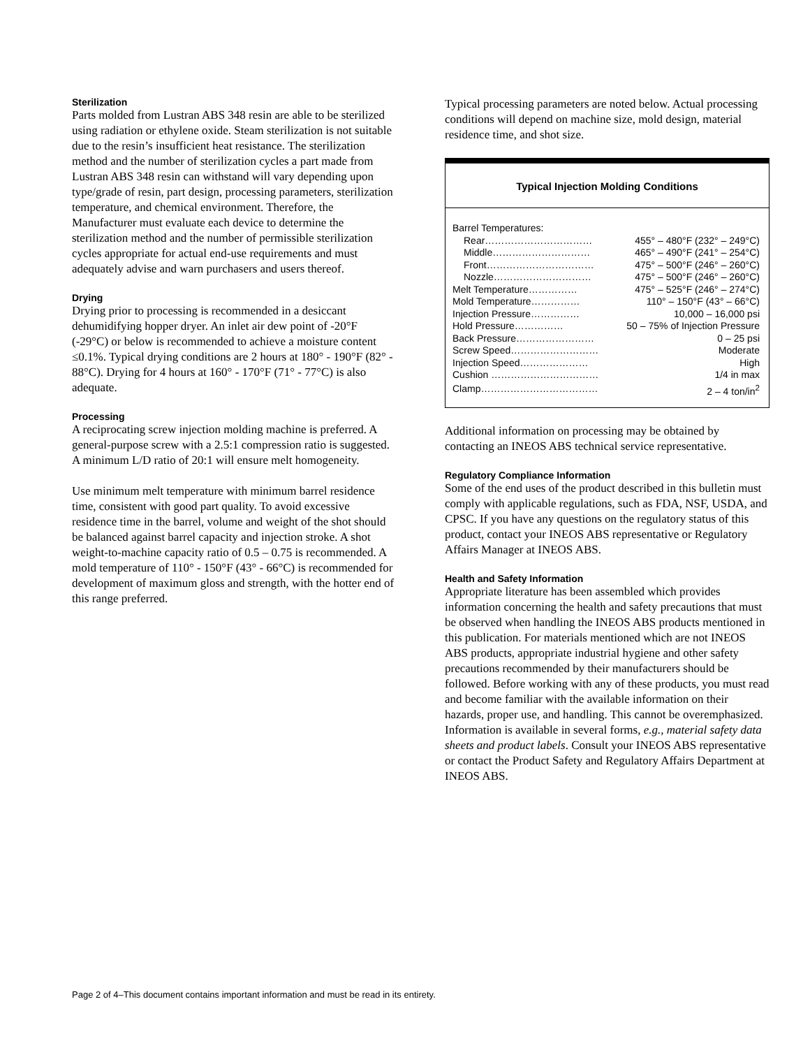Sterilization
Parts molded from Lustran ABS 348 resin are able to be sterilized using radiation or ethylene oxide. Steam sterilization is not suitable due to the resin’s insufficient heat resistance. The sterilization method and the number of sterilization cycles a part made from Lustran ABS 348 resin can withstand will vary depending upon type/grade of resin, part design, processing parameters, sterilization temperature, and chemical environment. Therefore, the Manufacturer must evaluate each device to determine the sterilization method and the number of permissible sterilization cycles appropriate for actual end-use requirements and must adequately advise and warn purchasers and users thereof.
Drying
Drying prior to processing is recommended in a desiccant dehumidifying hopper dryer. An inlet air dew point of -20°F (-29°C) or below is recommended to achieve a moisture content ≤0.1%. Typical drying conditions are 2 hours at 180° - 190°F (82° - 88°C). Drying for 4 hours at 160° - 170°F (71° - 77°C) is also adequate.
Processing
A reciprocating screw injection molding machine is preferred. A general-purpose screw with a 2.5:1 compression ratio is suggested. A minimum L/D ratio of 20:1 will ensure melt homogeneity.
Use minimum melt temperature with minimum barrel residence time, consistent with good part quality. To avoid excessive residence time in the barrel, volume and weight of the shot should be balanced against barrel capacity and injection stroke. A shot weight-to-machine capacity ratio of 0.5 – 0.75 is recommended. A mold temperature of 110° - 150°F (43° - 66°C) is recommended for development of maximum gloss and strength, with the hotter end of this range preferred.
Typical processing parameters are noted below. Actual processing conditions will depend on machine size, mold design, material residence time, and shot size.
Typical Injection Molding Conditions
| Barrel Temperatures: | |
| Rear…………………………… | 455° – 480°F (232° – 249°C) |
| Middle………………………… | 465° – 490°F (241° – 254°C) |
| Front…………………………… | 475° – 500°F (246° – 260°C) |
| Nozzle………………………… | 475° – 500°F (246° – 260°C) |
| Melt Temperature…………… | 475° – 525°F (246° – 274°C) |
| Mold Temperature…………… | 110° – 150°F (43° – 66°C) |
| Injection Pressure…………… | 10,000 – 16,000 psi |
| Hold Pressure…………… | 50 – 75% of Injection Pressure |
| Back Pressure…………………… | 0 – 25 psi |
| Screw Speed……………………… | Moderate |
| Injection Speed………………… | High |
| Cushion …………………………… | 1/4 in max |
| Clamp……………………………… | 2 – 4 ton/in<sup>2</sup> |
Additional information on processing may be obtained by contacting an INEOS ABS technical service representative.
Regulatory Compliance Information
Some of the end uses of the product described in this bulletin must comply with applicable regulations, such as FDA, NSF, USDA, and CPSC. If you have any questions on the regulatory status of this product, contact your INEOS ABS representative or Regulatory Affairs Manager at INEOS ABS.
Health and Safety Information
Appropriate literature has been assembled which provides information concerning the health and safety precautions that must be observed when handling the INEOS ABS products mentioned in this publication. For materials mentioned which are not INEOS ABS products, appropriate industrial hygiene and other safety precautions recommended by their manufacturers should be followed. Before working with any of these products, you must read and become familiar with the available information on their hazards, proper use, and handling. This cannot be overemphasized. Information is available in several forms, e.g., material safety data sheets and product labels. Consult your INEOS ABS representative or contact the Product Safety and Regulatory Affairs Department at INEOS ABS.
Page 2 of 4–This document contains important information and must be read in its entirety.